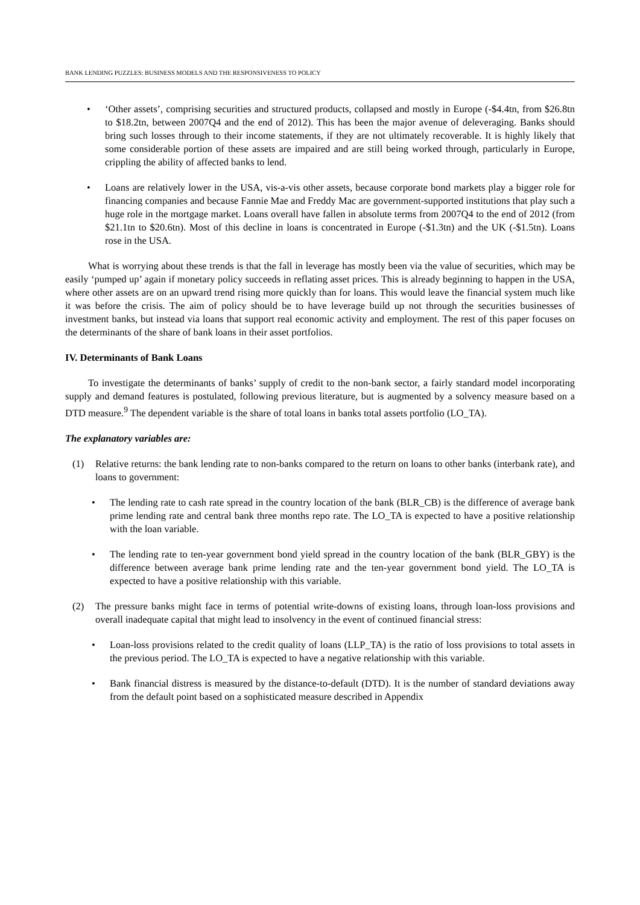BANK LENDING PUZZLES: BUSINESS MODELS AND THE RESPONSIVENESS TO POLICY
• ‘Other assets’, comprising securities and structured products, collapsed and mostly in Europe (-$4.4tn, from $26.8tn to $18.2tn, between 2007Q4 and the end of 2012). This has been the major avenue of deleveraging. Banks should bring such losses through to their income statements, if they are not ultimately recoverable. It is highly likely that some considerable portion of these assets are impaired and are still being worked through, particularly in Europe, crippling the ability of affected banks to lend.
• Loans are relatively lower in the USA, vis-a-vis other assets, because corporate bond markets play a bigger role for financing companies and because Fannie Mae and Freddy Mac are government-supported institutions that play such a huge role in the mortgage market. Loans overall have fallen in absolute terms from 2007Q4 to the end of 2012 (from $21.1tn to $20.6tn). Most of this decline in loans is concentrated in Europe (-$1.3tn) and the UK (-$1.5tn). Loans rose in the USA.
What is worrying about these trends is that the fall in leverage has mostly been via the value of securities, which may be easily ‘pumped up’ again if monetary policy succeeds in reflating asset prices. This is already beginning to happen in the USA, where other assets are on an upward trend rising more quickly than for loans. This would leave the financial system much like it was before the crisis. The aim of policy should be to have leverage build up not through the securities businesses of investment banks, but instead via loans that support real economic activity and employment. The rest of this paper focuses on the determinants of the share of bank loans in their asset portfolios.
IV. Determinants of Bank Loans
To investigate the determinants of banks’ supply of credit to the non-bank sector, a fairly standard model incorporating supply and demand features is postulated, following previous literature, but is augmented by a solvency measure based on a DTD measure.<sup>9</sup> The dependent variable is the share of total loans in banks total assets portfolio (LO_TA).
The explanatory variables are:
(1) Relative returns: the bank lending rate to non-banks compared to the return on loans to other banks (interbank rate), and loans to government:
• The lending rate to cash rate spread in the country location of the bank (BLR_CB) is the difference of average bank prime lending rate and central bank three months repo rate. The LO_TA is expected to have a positive relationship with the loan variable.
• The lending rate to ten-year government bond yield spread in the country location of the bank (BLR_GBY) is the difference between average bank prime lending rate and the ten-year government bond yield. The LO_TA is expected to have a positive relationship with this variable.
(2) The pressure banks might face in terms of potential write-downs of existing loans, through loan-loss provisions and overall inadequate capital that might lead to insolvency in the event of continued financial stress:
• Loan-loss provisions related to the credit quality of loans (LLP_TA) is the ratio of loss provisions to total assets in the previous period. The LO_TA is expected to have a negative relationship with this variable.
• Bank financial distress is measured by the distance-to-default (DTD). It is the number of standard deviations away from the default point based on a sophisticated measure described in Appendix